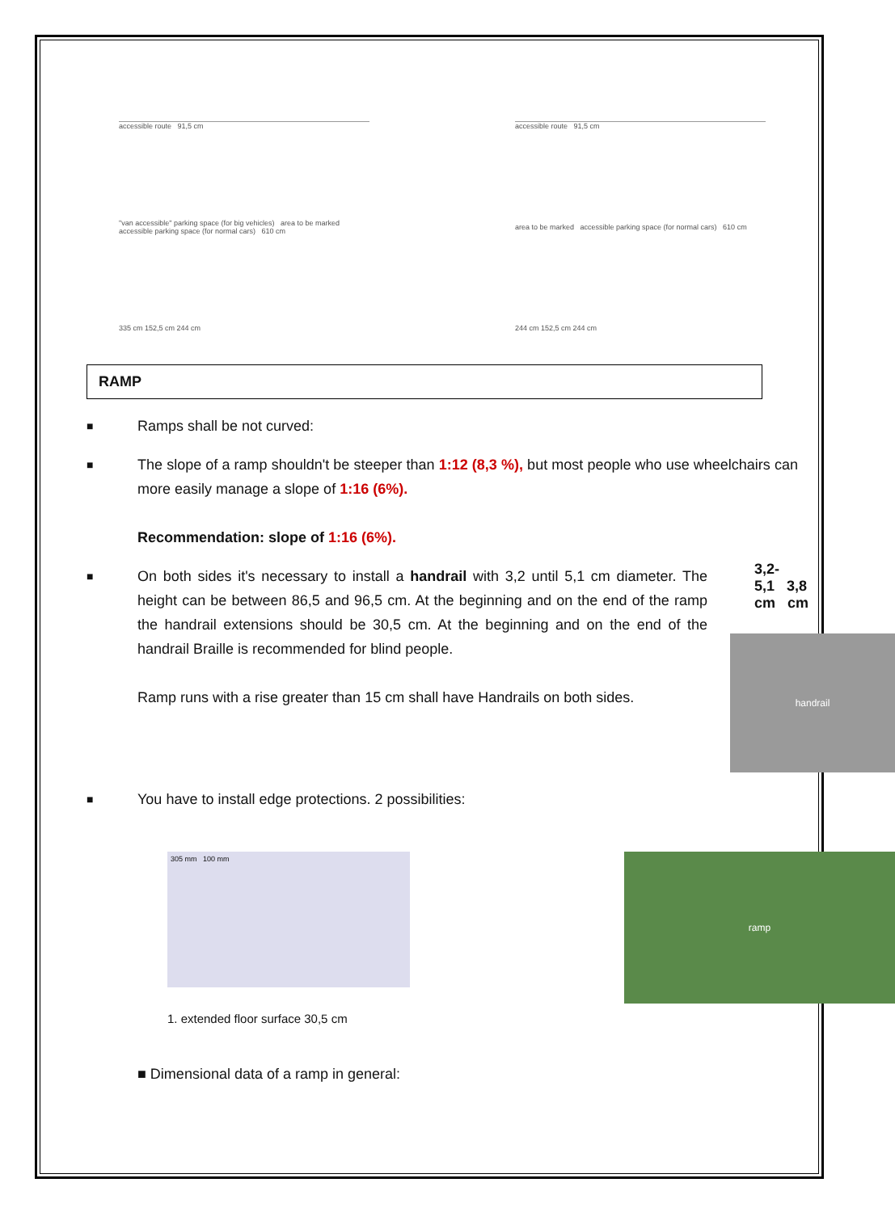accessible route 91,5 cm
"van accessible" parking space (for big vehicles) area to be marked accessible parking space (for normal cars) 610 cm
335 cm 152,5 cm 244 cm
accessible route 91,5 cm
area to be marked accessible parking space (for normal cars) 610 cm
244 cm 152,5 cm 244 cm
RAMP
■
Ramps shall be not curved:
■
The slope of a ramp shouldn't be steeper than 1:12 (8,3 %), but most people who use wheelchairs can more easily manage a slope of 1:16 (6%).
Recommendation: slope of 1:16 (6%).
■
On both sides it's necessary to install a handrail with 3,2 until 5,1 cm diameter. The height can be between 86,5 and 96,5 cm. At the beginning and on the end of the ramp the handrail extensions should be 30,5 cm. At the beginning and on the end of the handrail Braille is recommended for blind people.
Ramp runs with a rise greater than 15 cm shall have Handrails on both sides.
3,2-
5,1 3,8
cm cm
handrail
■
You have to install edge protections. 2 possibilities:
305 mm 100 mm
1. extended floor surface 30,5 cm
ramp
■ Dimensional data of a ramp in general: